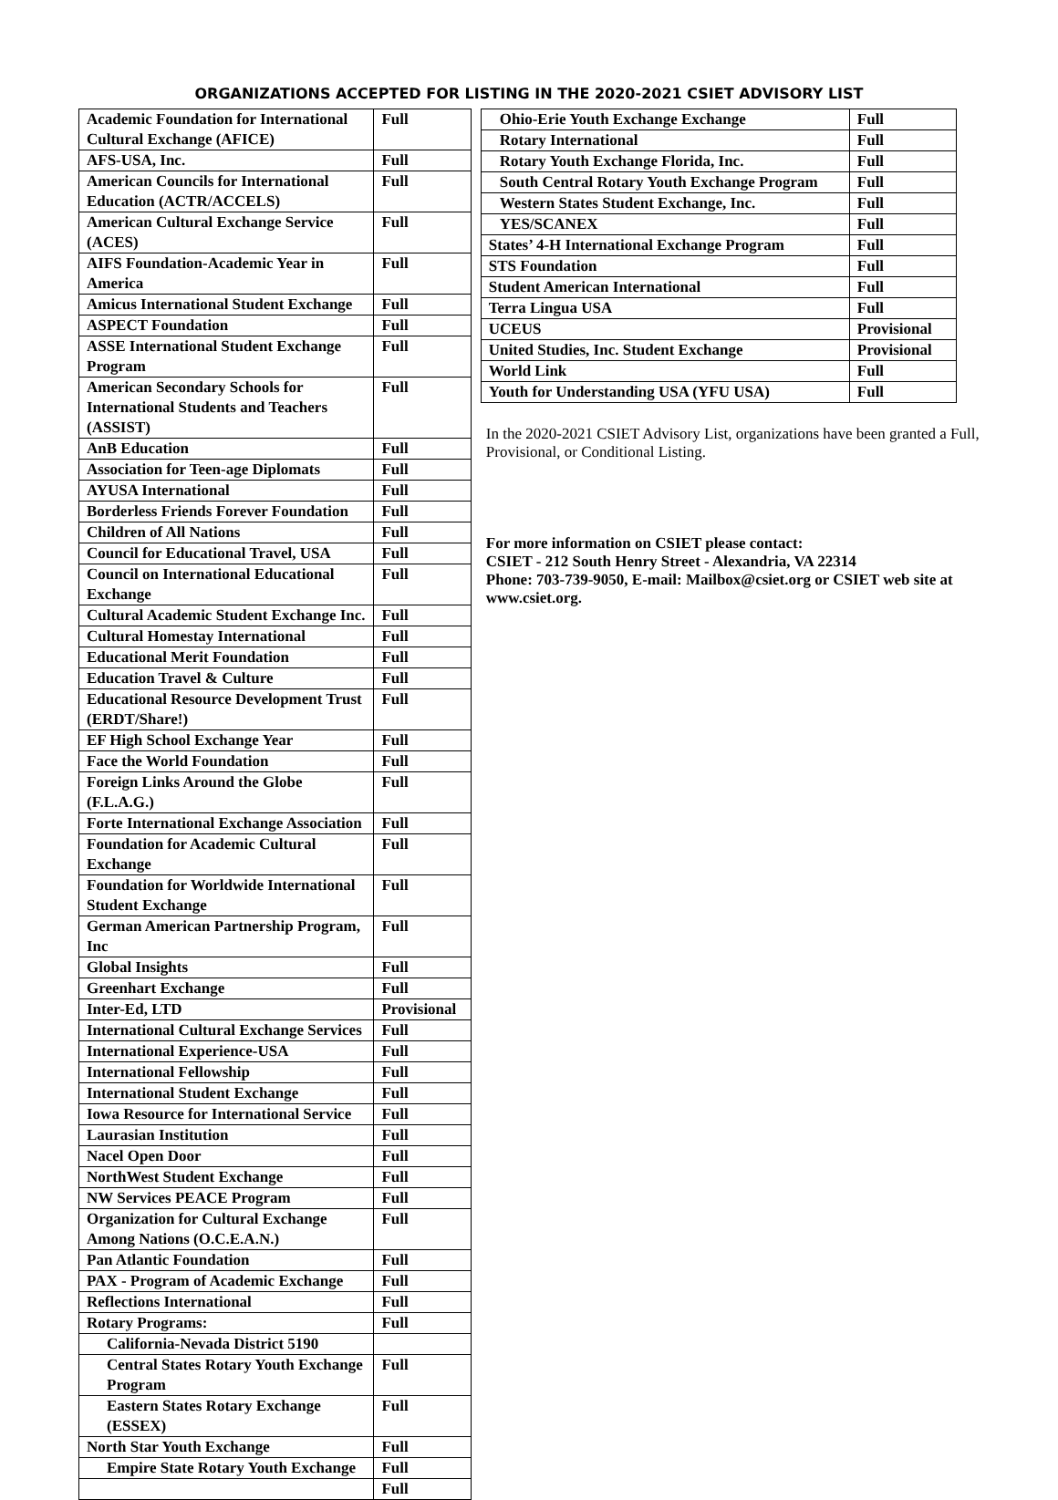ORGANIZATIONS ACCEPTED FOR LISTING IN THE 2020-2021 CSIET ADVISORY LIST
| Academic Foundation for International Cultural Exchange (AFICE) | Full |
| AFS-USA, Inc. | Full |
| American Councils for International Education (ACTR/ACCELS) | Full |
| American Cultural Exchange Service (ACES) | Full |
| AIFS Foundation-Academic Year in America | Full |
| Amicus International Student Exchange | Full |
| ASPECT Foundation | Full |
| ASSE International Student Exchange Program | Full |
| American Secondary Schools for International Students and Teachers (ASSIST) | Full |
| AnB Education | Full |
| Association for Teen-age Diplomats | Full |
| AYUSA International | Full |
| Borderless Friends Forever Foundation | Full |
| Children of All Nations | Full |
| Council for Educational Travel, USA | Full |
| Council on International Educational Exchange | Full |
| Cultural Academic Student Exchange Inc. | Full |
| Cultural Homestay International | Full |
| Educational Merit Foundation | Full |
| Education Travel & Culture | Full |
| Educational Resource Development Trust (ERDT/Share!) | Full |
| EF High School Exchange Year | Full |
| Face the World Foundation | Full |
| Foreign Links Around the Globe (F.L.A.G.) | Full |
| Forte International Exchange Association | Full |
| Foundation for Academic Cultural Exchange | Full |
| Foundation for Worldwide International Student Exchange | Full |
| German American Partnership Program, Inc | Full |
| Global Insights | Full |
| Greenhart Exchange | Full |
| Inter-Ed, LTD | Provisional |
| International Cultural Exchange Services | Full |
| International Experience-USA | Full |
| International Fellowship | Full |
| International Student Exchange | Full |
| Iowa Resource for International Service | Full |
| Laurasian Institution | Full |
| Nacel Open Door | Full |
| NorthWest Student Exchange | Full |
| NW Services PEACE Program | Full |
| Organization for Cultural Exchange Among Nations (O.C.E.A.N.) | Full |
| Pan Atlantic Foundation | Full |
| PAX - Program of Academic Exchange | Full |
| Reflections International | Full |
| Rotary Programs: | Full |
| California-Nevada District 5190 | |
| Central States Rotary Youth Exchange Program | Full |
| Eastern States Rotary Exchange (ESSEX) | Full |
| North Star Youth Exchange | Full |
| Empire State Rotary Youth Exchange | Full |
| | Full |
| Ohio-Erie Youth Exchange Exchange | Full |
| Rotary International | Full |
| Rotary Youth Exchange Florida, Inc. | Full |
| South Central Rotary Youth Exchange Program | Full |
| Western States Student Exchange, Inc. | Full |
| YES/SCANEX | Full |
| States’ 4-H International Exchange Program | Full |
| STS Foundation | Full |
| Student American International | Full |
| Terra Lingua USA | Full |
| UCEUS | Provisional |
| United Studies, Inc. Student Exchange | Provisional |
| World Link | Full |
| Youth for Understanding USA (YFU USA) | Full |
In the 2020-2021 CSIET Advisory List, organizations have been granted a Full, Provisional, or Conditional Listing.
For more information on CSIET please contact:
CSIET - 212 South Henry Street - Alexandria, VA 22314
Phone: 703-739-9050, E-mail: Mailbox@csiet.org or CSIET web site at www.csiet.org.